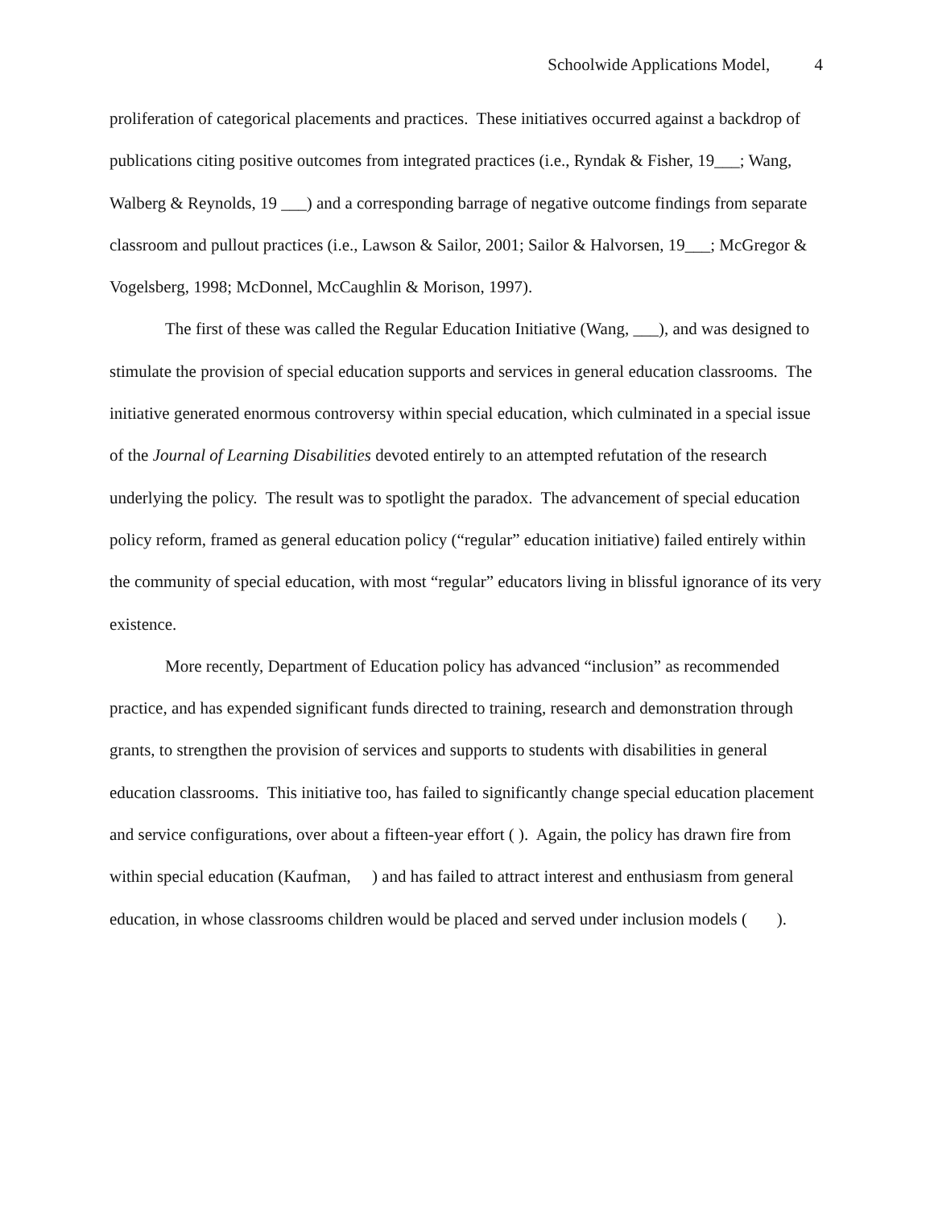Schoolwide Applications Model, 4
proliferation of categorical placements and practices. These initiatives occurred against a backdrop of publications citing positive outcomes from integrated practices (i.e., Ryndak & Fisher, 19___; Wang, Walberg & Reynolds, 19 ___) and a corresponding barrage of negative outcome findings from separate classroom and pullout practices (i.e., Lawson & Sailor, 2001; Sailor & Halvorsen, 19___; McGregor & Vogelsberg, 1998; McDonnel, McCaughlin & Morison, 1997).
The first of these was called the Regular Education Initiative (Wang, ___), and was designed to stimulate the provision of special education supports and services in general education classrooms. The initiative generated enormous controversy within special education, which culminated in a special issue of the Journal of Learning Disabilities devoted entirely to an attempted refutation of the research underlying the policy. The result was to spotlight the paradox. The advancement of special education policy reform, framed as general education policy (“regular” education initiative) failed entirely within the community of special education, with most “regular” educators living in blissful ignorance of its very existence.
More recently, Department of Education policy has advanced “inclusion” as recommended practice, and has expended significant funds directed to training, research and demonstration through grants, to strengthen the provision of services and supports to students with disabilities in general education classrooms. This initiative too, has failed to significantly change special education placement and service configurations, over about a fifteen-year effort ( ). Again, the policy has drawn fire from within special education (Kaufman, ) and has failed to attract interest and enthusiasm from general education, in whose classrooms children would be placed and served under inclusion models ( ).